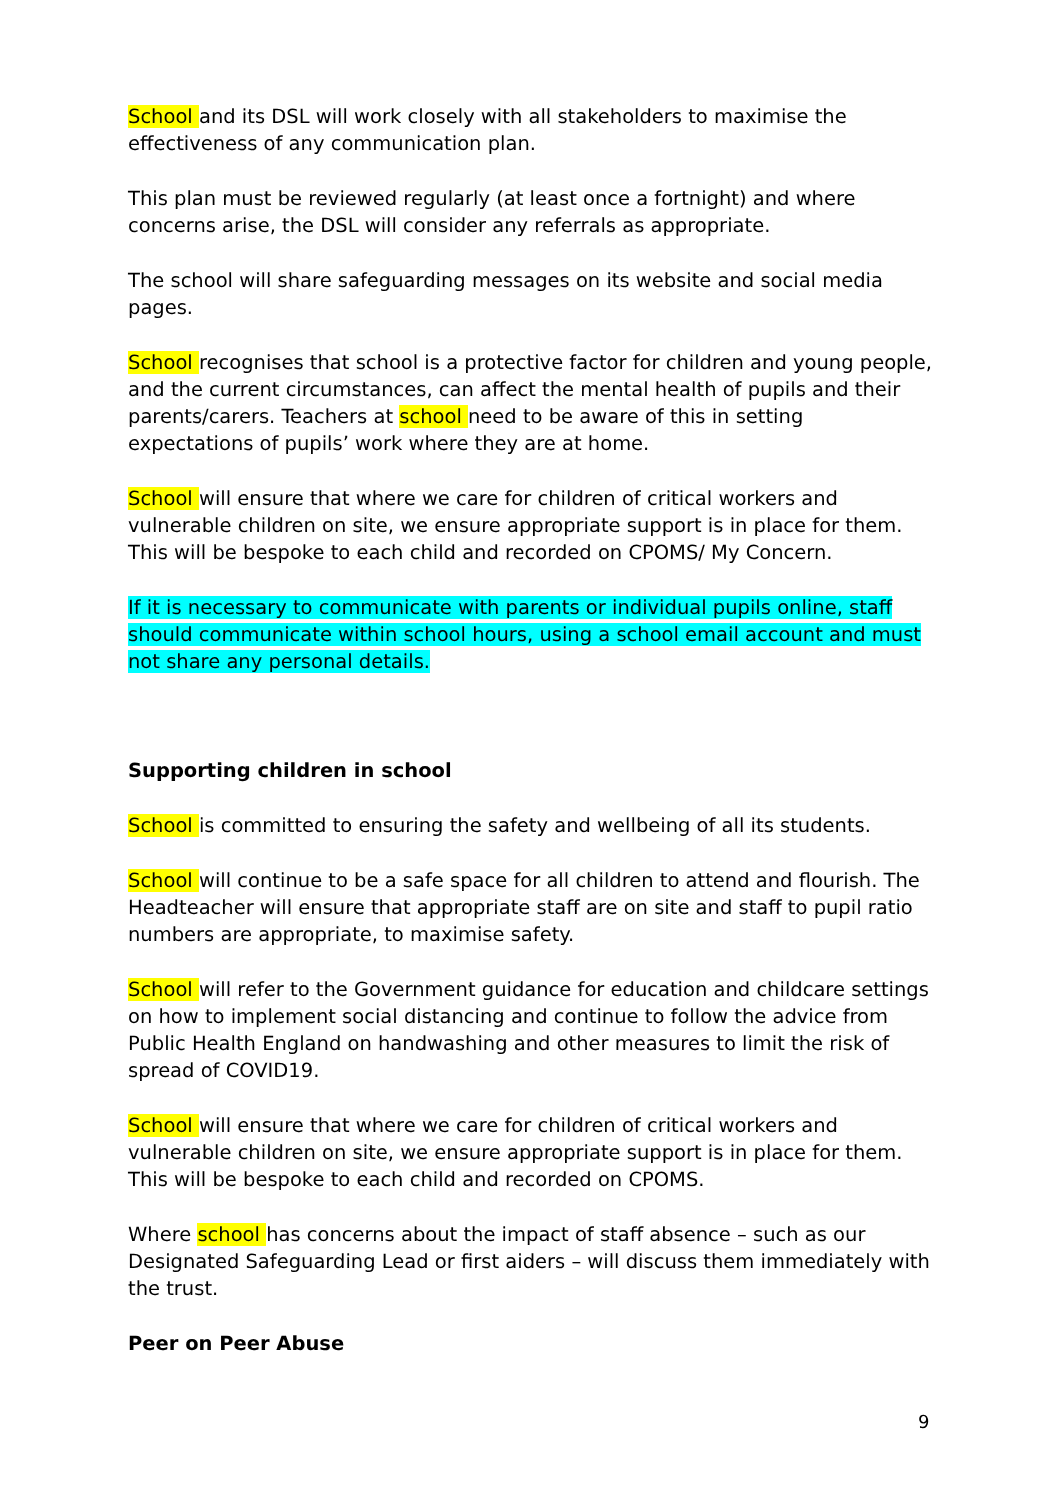School and its DSL will work closely with all stakeholders to maximise the effectiveness of any communication plan.
This plan must be reviewed regularly (at least once a fortnight) and where concerns arise, the DSL will consider any referrals as appropriate.
The school will share safeguarding messages on its website and social media pages.
School recognises that school is a protective factor for children and young people, and the current circumstances, can affect the mental health of pupils and their parents/carers. Teachers at school need to be aware of this in setting expectations of pupils’ work where they are at home.
School will ensure that where we care for children of critical workers and vulnerable children on site, we ensure appropriate support is in place for them. This will be bespoke to each child and recorded on CPOMS/ My Concern.
If it is necessary to communicate with parents or individual pupils online, staff should communicate within school hours, using a school email account and must not share any personal details.
Supporting children in school
School is committed to ensuring the safety and wellbeing of all its students.
School will continue to be a safe space for all children to attend and flourish. The Headteacher will ensure that appropriate staff are on site and staff to pupil ratio numbers are appropriate, to maximise safety.
School will refer to the Government guidance for education and childcare settings on how to implement social distancing and continue to follow the advice from Public Health England on handwashing and other measures to limit the risk of spread of COVID19.
School will ensure that where we care for children of critical workers and vulnerable children on site, we ensure appropriate support is in place for them. This will be bespoke to each child and recorded on CPOMS.
Where school has concerns about the impact of staff absence – such as our Designated Safeguarding Lead or first aiders – will discuss them immediately with the trust.
Peer on Peer Abuse
9